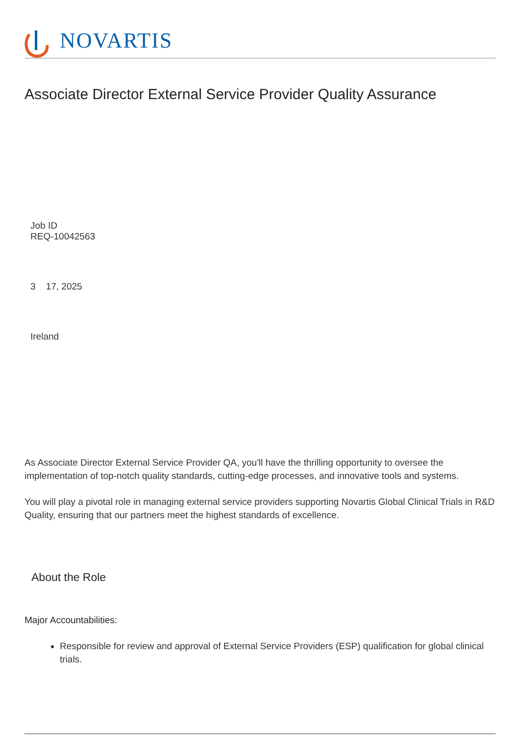NOVARTIS
Associate Director External Service Provider Quality Assurance
Job ID
REQ-10042563
3 17, 2025
Ireland
As Associate Director External Service Provider QA, you'll have the thrilling opportunity to oversee the implementation of top-notch quality standards, cutting-edge processes, and innovative tools and systems.
You will play a pivotal role in managing external service providers supporting Novartis Global Clinical Trials in R&D Quality, ensuring that our partners meet the highest standards of excellence.
About the Role
Major Accountabilities:
Responsible for review and approval of External Service Providers (ESP) qualification for global clinical trials.